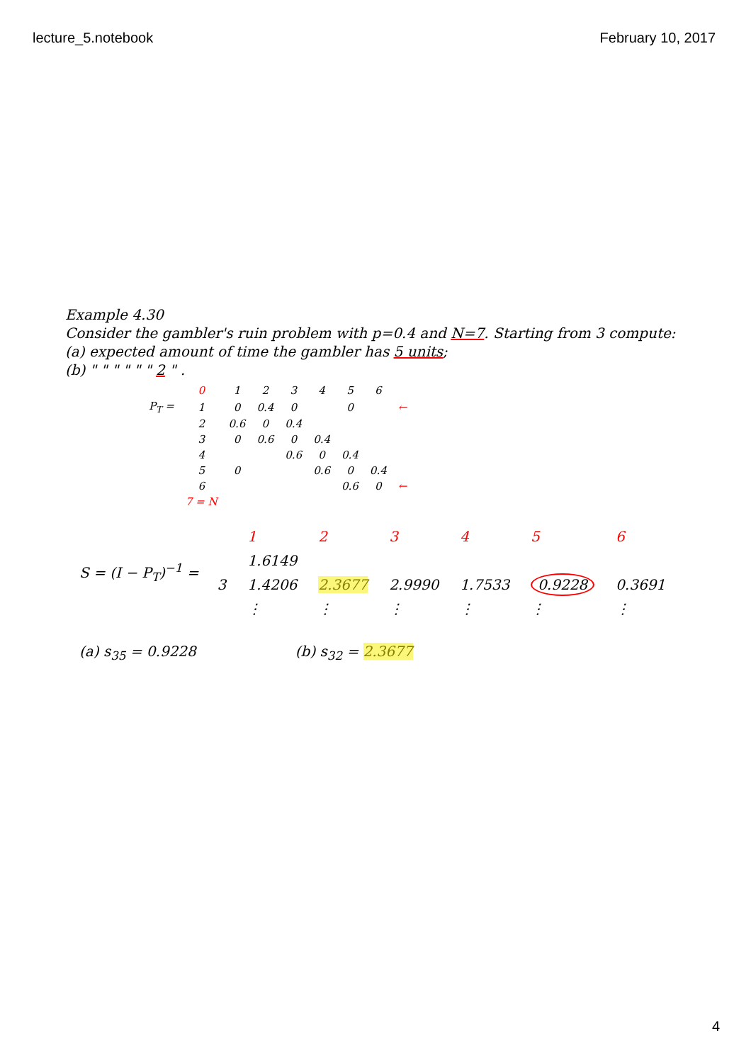lecture_5.notebook February 10, 2017
Example 4.30
Consider the gambler's ruin problem with p=0.4 and N=7. Starting from 3 compute:
(a) expected amount of time the gambler has 5 units;
(b) " " " " " " 2 " .
| | 0 | 1 | 2 | 3 | 4 | 5 | 6 | |
| P<sub>T</sub> = | 1 | 0 | 0.4 | 0 | | 0 | | ← |
| | 2 | 0.6 | 0 | 0.4 | | | | |
| | 3 | 0 | 0.6 | 0 | 0.4 | | | |
| | 4 | | | 0.6 | 0 | 0.4 | | |
| | 5 | 0 | | | 0.6 | 0 | 0.4 | |
| | 6 | | | | | 0.6 | 0 | ← |
| | 7 = N | | | | | | | |
S = (I − P<sub>T</sub>)<sup>−1</sup> =
| | 1 | 2 | 3 | 4 | 5 | 6 |
| | 1.6149 | | | | | |
| 3 | 1.4206 | 2.3677 | 2.9990 | 1.7533 | 0.9228 | 0.3691 |
| | ⋮ | ⋮ | ⋮ | ⋮ | ⋮ | ⋮ |
(a) s<sub>35</sub> = 0.9228 (b) s<sub>32</sub> = 2.3677
4